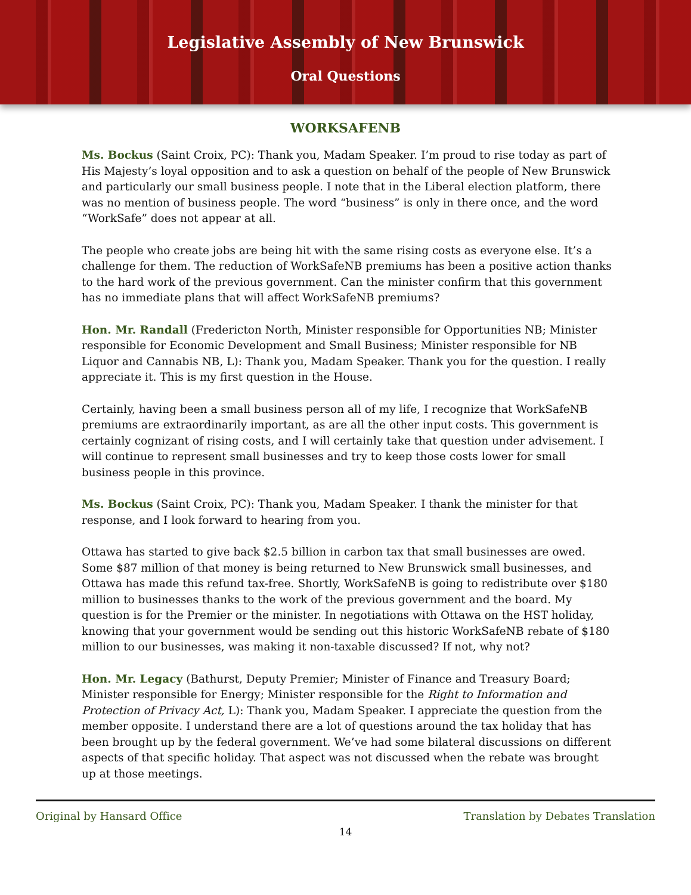Legislative Assembly of New Brunswick
Oral Questions
WORKSAFENB
Ms. Bockus (Saint Croix, PC): Thank you, Madam Speaker. I’m proud to rise today as part of His Majesty’s loyal opposition and to ask a question on behalf of the people of New Brunswick and particularly our small business people. I note that in the Liberal election platform, there was no mention of business people. The word “business” is only in there once, and the word “WorkSafe” does not appear at all.
The people who create jobs are being hit with the same rising costs as everyone else. It’s a challenge for them. The reduction of WorkSafeNB premiums has been a positive action thanks to the hard work of the previous government. Can the minister confirm that this government has no immediate plans that will affect WorkSafeNB premiums?
Hon. Mr. Randall (Fredericton North, Minister responsible for Opportunities NB; Minister responsible for Economic Development and Small Business; Minister responsible for NB Liquor and Cannabis NB, L): Thank you, Madam Speaker. Thank you for the question. I really appreciate it. This is my first question in the House.
Certainly, having been a small business person all of my life, I recognize that WorkSafeNB premiums are extraordinarily important, as are all the other input costs. This government is certainly cognizant of rising costs, and I will certainly take that question under advisement. I will continue to represent small businesses and try to keep those costs lower for small business people in this province.
Ms. Bockus (Saint Croix, PC): Thank you, Madam Speaker. I thank the minister for that response, and I look forward to hearing from you.
Ottawa has started to give back $2.5 billion in carbon tax that small businesses are owed. Some $87 million of that money is being returned to New Brunswick small businesses, and Ottawa has made this refund tax-free. Shortly, WorkSafeNB is going to redistribute over $180 million to businesses thanks to the work of the previous government and the board. My question is for the Premier or the minister. In negotiations with Ottawa on the HST holiday, knowing that your government would be sending out this historic WorkSafeNB rebate of $180 million to our businesses, was making it non-taxable discussed? If not, why not?
Hon. Mr. Legacy (Bathurst, Deputy Premier; Minister of Finance and Treasury Board; Minister responsible for Energy; Minister responsible for the Right to Information and Protection of Privacy Act, L): Thank you, Madam Speaker. I appreciate the question from the member opposite. I understand there are a lot of questions around the tax holiday that has been brought up by the federal government. We’ve had some bilateral discussions on different aspects of that specific holiday. That aspect was not discussed when the rebate was brought up at those meetings.
Original by Hansard Office Translation by Debates Translation
14